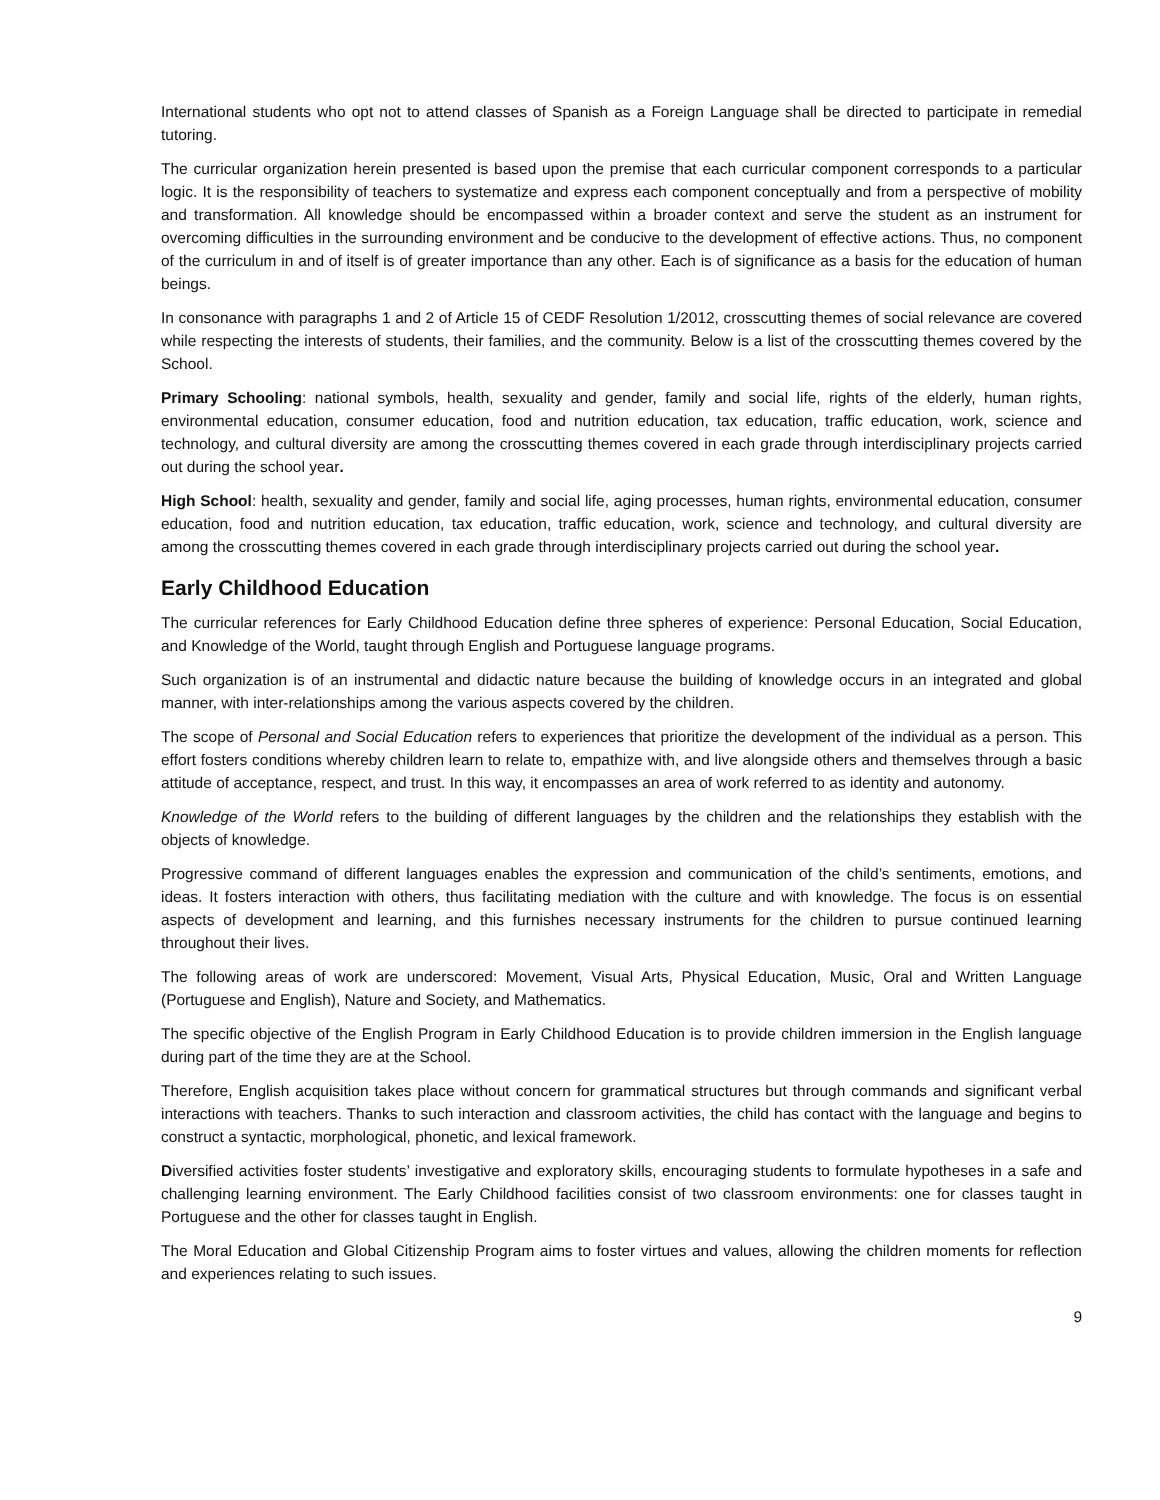International students who opt not to attend classes of Spanish as a Foreign Language shall be directed to participate in remedial tutoring.
The curricular organization herein presented is based upon the premise that each curricular component corresponds to a particular logic. It is the responsibility of teachers to systematize and express each component conceptually and from a perspective of mobility and transformation. All knowledge should be encompassed within a broader context and serve the student as an instrument for overcoming difficulties in the surrounding environment and be conducive to the development of effective actions. Thus, no component of the curriculum in and of itself is of greater importance than any other. Each is of significance as a basis for the education of human beings.
In consonance with paragraphs 1 and 2 of Article 15 of CEDF Resolution 1/2012, crosscutting themes of social relevance are covered while respecting the interests of students, their families, and the community. Below is a list of the crosscutting themes covered by the School.
Primary Schooling: national symbols, health, sexuality and gender, family and social life, rights of the elderly, human rights, environmental education, consumer education, food and nutrition education, tax education, traffic education, work, science and technology, and cultural diversity are among the crosscutting themes covered in each grade through interdisciplinary projects carried out during the school year.
High School: health, sexuality and gender, family and social life, aging processes, human rights, environmental education, consumer education, food and nutrition education, tax education, traffic education, work, science and technology, and cultural diversity are among the crosscutting themes covered in each grade through interdisciplinary projects carried out during the school year.
Early Childhood Education
The curricular references for Early Childhood Education define three spheres of experience: Personal Education, Social Education, and Knowledge of the World, taught through English and Portuguese language programs.
Such organization is of an instrumental and didactic nature because the building of knowledge occurs in an integrated and global manner, with inter-relationships among the various aspects covered by the children.
The scope of Personal and Social Education refers to experiences that prioritize the development of the individual as a person. This effort fosters conditions whereby children learn to relate to, empathize with, and live alongside others and themselves through a basic attitude of acceptance, respect, and trust. In this way, it encompasses an area of work referred to as identity and autonomy.
Knowledge of the World refers to the building of different languages by the children and the relationships they establish with the objects of knowledge.
Progressive command of different languages enables the expression and communication of the child’s sentiments, emotions, and ideas. It fosters interaction with others, thus facilitating mediation with the culture and with knowledge. The focus is on essential aspects of development and learning, and this furnishes necessary instruments for the children to pursue continued learning throughout their lives.
The following areas of work are underscored: Movement, Visual Arts, Physical Education, Music, Oral and Written Language (Portuguese and English), Nature and Society, and Mathematics.
The specific objective of the English Program in Early Childhood Education is to provide children immersion in the English language during part of the time they are at the School.
Therefore, English acquisition takes place without concern for grammatical structures but through commands and significant verbal interactions with teachers. Thanks to such interaction and classroom activities, the child has contact with the language and begins to construct a syntactic, morphological, phonetic, and lexical framework.
Diversified activities foster students’ investigative and exploratory skills, encouraging students to formulate hypotheses in a safe and challenging learning environment. The Early Childhood facilities consist of two classroom environments: one for classes taught in Portuguese and the other for classes taught in English.
The Moral Education and Global Citizenship Program aims to foster virtues and values, allowing the children moments for reflection and experiences relating to such issues.
9